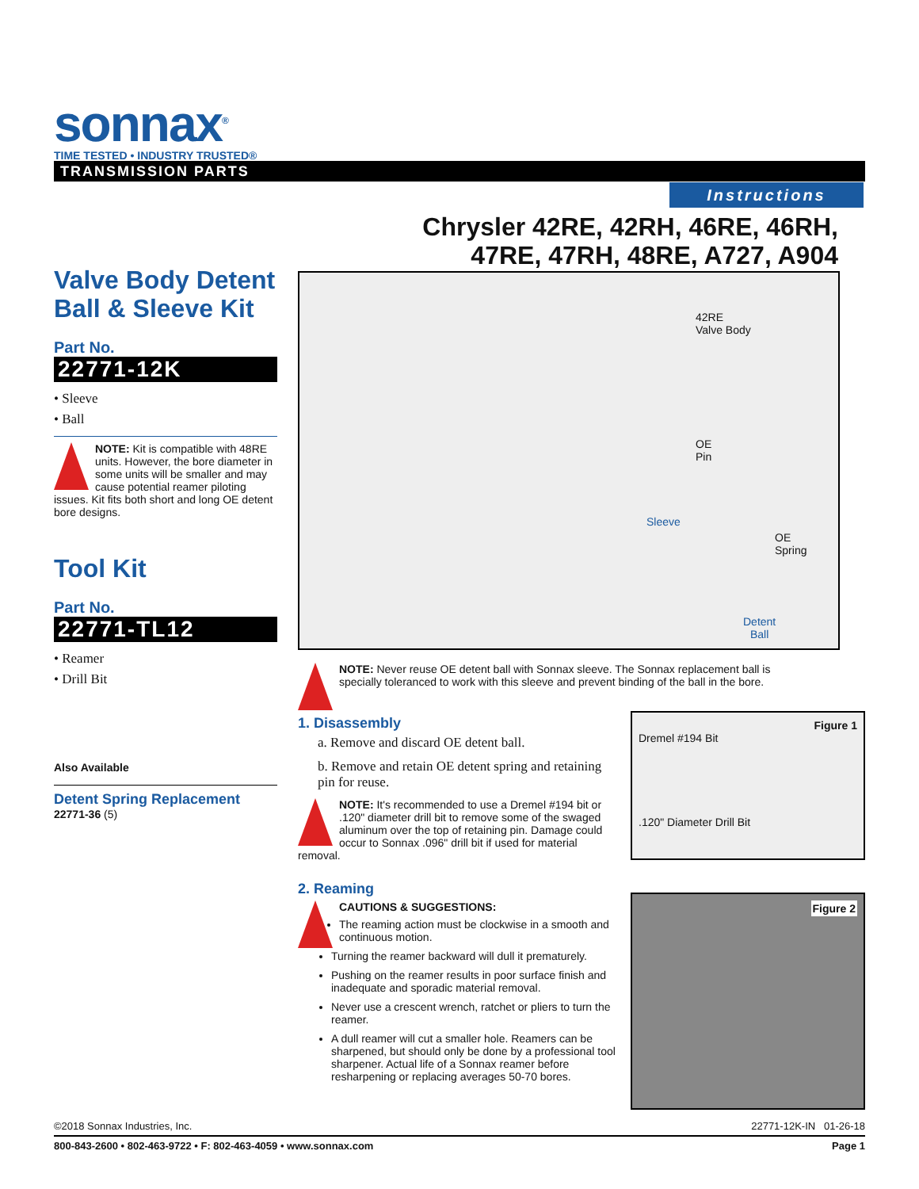sonnax<sup>®</sup>
TIME TESTED • INDUSTRY TRUSTED®
TRANSMISSION PARTS
Instructions
Chrysler 42RE, 42RH, 46RE, 46RH,
47RE, 47RH, 48RE, A727, A904
Valve Body Detent Ball & Sleeve Kit
Part No.
22771-12K
• Sleeve
• Ball
NOTE: Kit is compatible with 48RE units. However, the bore diameter in some units will be smaller and may cause potential reamer piloting issues. Kit fits both short and long OE detent bore designs.
Tool Kit
Part No.
22771-TL12
• Reamer
• Drill Bit
Also Available
Detent Spring Replacement
22771-36 (5)
42RE
Valve Body
OE
Pin
Sleeve
OE
Spring
Detent
Ball
NOTE: Never reuse OE detent ball with Sonnax sleeve. The Sonnax replacement ball is specially toleranced to work with this sleeve and prevent binding of the ball in the bore.
1. Disassembly
a. Remove and discard OE detent ball.
b. Remove and retain OE detent spring and retaining pin for reuse.
NOTE: It's recommended to use a Dremel #194 bit or .120" diameter drill bit to remove some of the swaged aluminum over the top of retaining pin. Damage could occur to Sonnax .096" drill bit if used for material removal.
2. Reaming
CAUTIONS & SUGGESTIONS:
The reaming action must be clockwise in a smooth and continuous motion.
Turning the reamer backward will dull it prematurely.
Pushing on the reamer results in poor surface finish and inadequate and sporadic material removal.
Never use a crescent wrench, ratchet or pliers to turn the reamer.
A dull reamer will cut a smaller hole. Reamers can be sharpened, but should only be done by a professional tool sharpener. Actual life of a Sonnax reamer before resharpening or replacing averages 50-70 bores.
Figure 1
Dremel #194 Bit
.120" Diameter Drill Bit
Figure 2
©2018 Sonnax Industries, Inc. 22771-12K-IN 01-26-18
800-843-2600 • 802-463-9722 • F: 802-463-4059 • www.sonnax.com Page 1